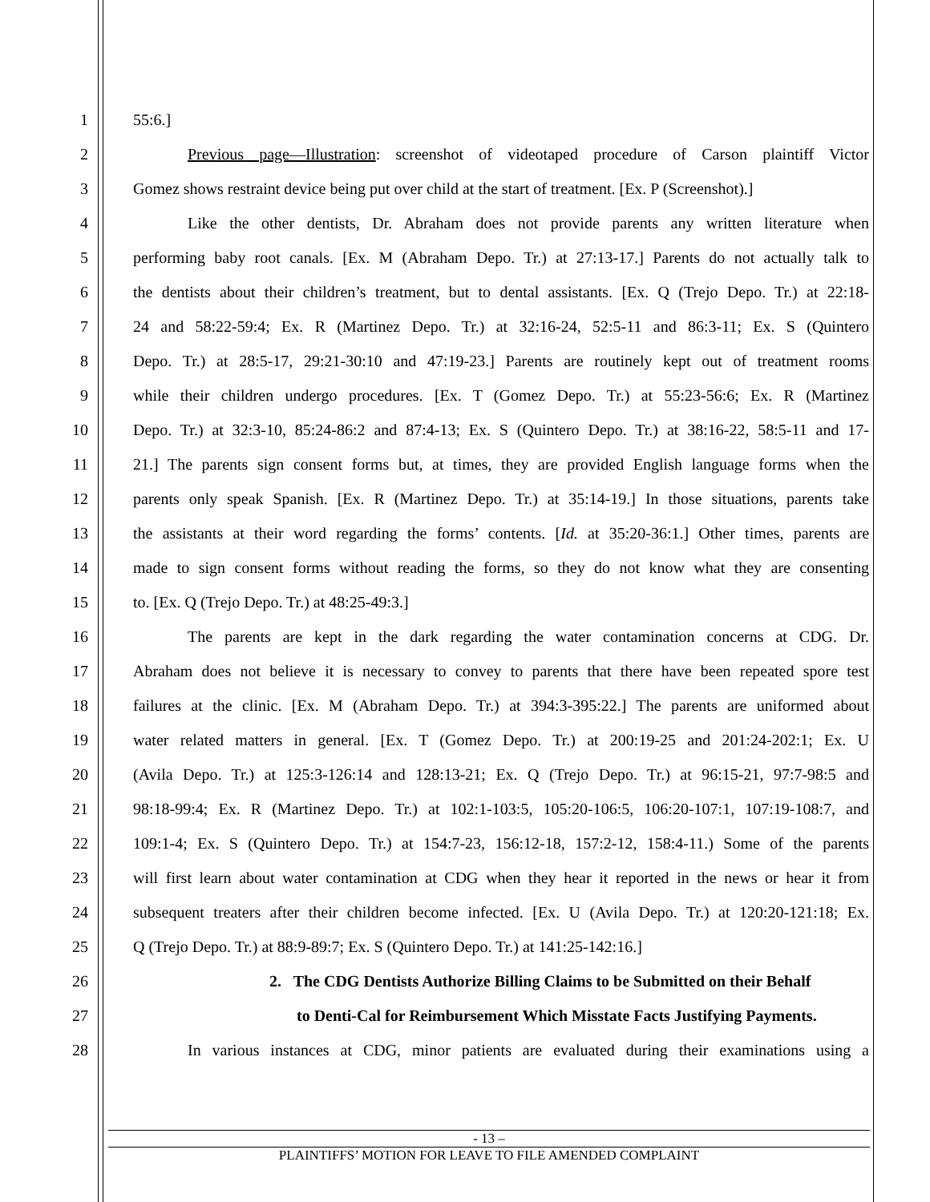1 55:6.]
2 Previous page—Illustration: screenshot of videotaped procedure of Carson plaintiff Victor
3 Gomez shows restraint device being put over child at the start of treatment. [Ex. P (Screenshot).]
4 Like the other dentists, Dr. Abraham does not provide parents any written literature when
5 performing baby root canals. [Ex. M (Abraham Depo. Tr.) at 27:13-17.] Parents do not actually talk to
6 the dentists about their children’s treatment, but to dental assistants. [Ex. Q (Trejo Depo. Tr.) at 22:18-
7 24 and 58:22-59:4; Ex. R (Martinez Depo. Tr.) at 32:16-24, 52:5-11 and 86:3-11; Ex. S (Quintero
8 Depo. Tr.) at 28:5-17, 29:21-30:10 and 47:19-23.] Parents are routinely kept out of treatment rooms
9 while their children undergo procedures. [Ex. T (Gomez Depo. Tr.) at 55:23-56:6; Ex. R (Martinez
10 Depo. Tr.) at 32:3-10, 85:24-86:2 and 87:4-13; Ex. S (Quintero Depo. Tr.) at 38:16-22, 58:5-11 and 17-
11 21.] The parents sign consent forms but, at times, they are provided English language forms when the
12 parents only speak Spanish. [Ex. R (Martinez Depo. Tr.) at 35:14-19.] In those situations, parents take
13 the assistants at their word regarding the forms’ contents. [Id. at 35:20-36:1.] Other times, parents are
14 made to sign consent forms without reading the forms, so they do not know what they are consenting
15 to. [Ex. Q (Trejo Depo. Tr.) at 48:25-49:3.]
16 The parents are kept in the dark regarding the water contamination concerns at CDG. Dr.
17 Abraham does not believe it is necessary to convey to parents that there have been repeated spore test
18 failures at the clinic. [Ex. M (Abraham Depo. Tr.) at 394:3-395:22.] The parents are uniformed about
19 water related matters in general. [Ex. T (Gomez Depo. Tr.) at 200:19-25 and 201:24-202:1; Ex. U
20 (Avila Depo. Tr.) at 125:3-126:14 and 128:13-21; Ex. Q (Trejo Depo. Tr.) at 96:15-21, 97:7-98:5 and
21 98:18-99:4; Ex. R (Martinez Depo. Tr.) at 102:1-103:5, 105:20-106:5, 106:20-107:1, 107:19-108:7, and
22 109:1-4; Ex. S (Quintero Depo. Tr.) at 154:7-23, 156:12-18, 157:2-12, 158:4-11.) Some of the parents
23 will first learn about water contamination at CDG when they hear it reported in the news or hear it from
24 subsequent treaters after their children become infected. [Ex. U (Avila Depo. Tr.) at 120:20-121:18; Ex.
25 Q (Trejo Depo. Tr.) at 88:9-89:7; Ex. S (Quintero Depo. Tr.) at 141:25-142:16.]
26 2. The CDG Dentists Authorize Billing Claims to be Submitted on their Behalf
27 to Denti-Cal for Reimbursement Which Misstate Facts Justifying Payments.
28 In various instances at CDG, minor patients are evaluated during their examinations using a
- 13 –
PLAINTIFFS’ MOTION FOR LEAVE TO FILE AMENDED COMPLAINT